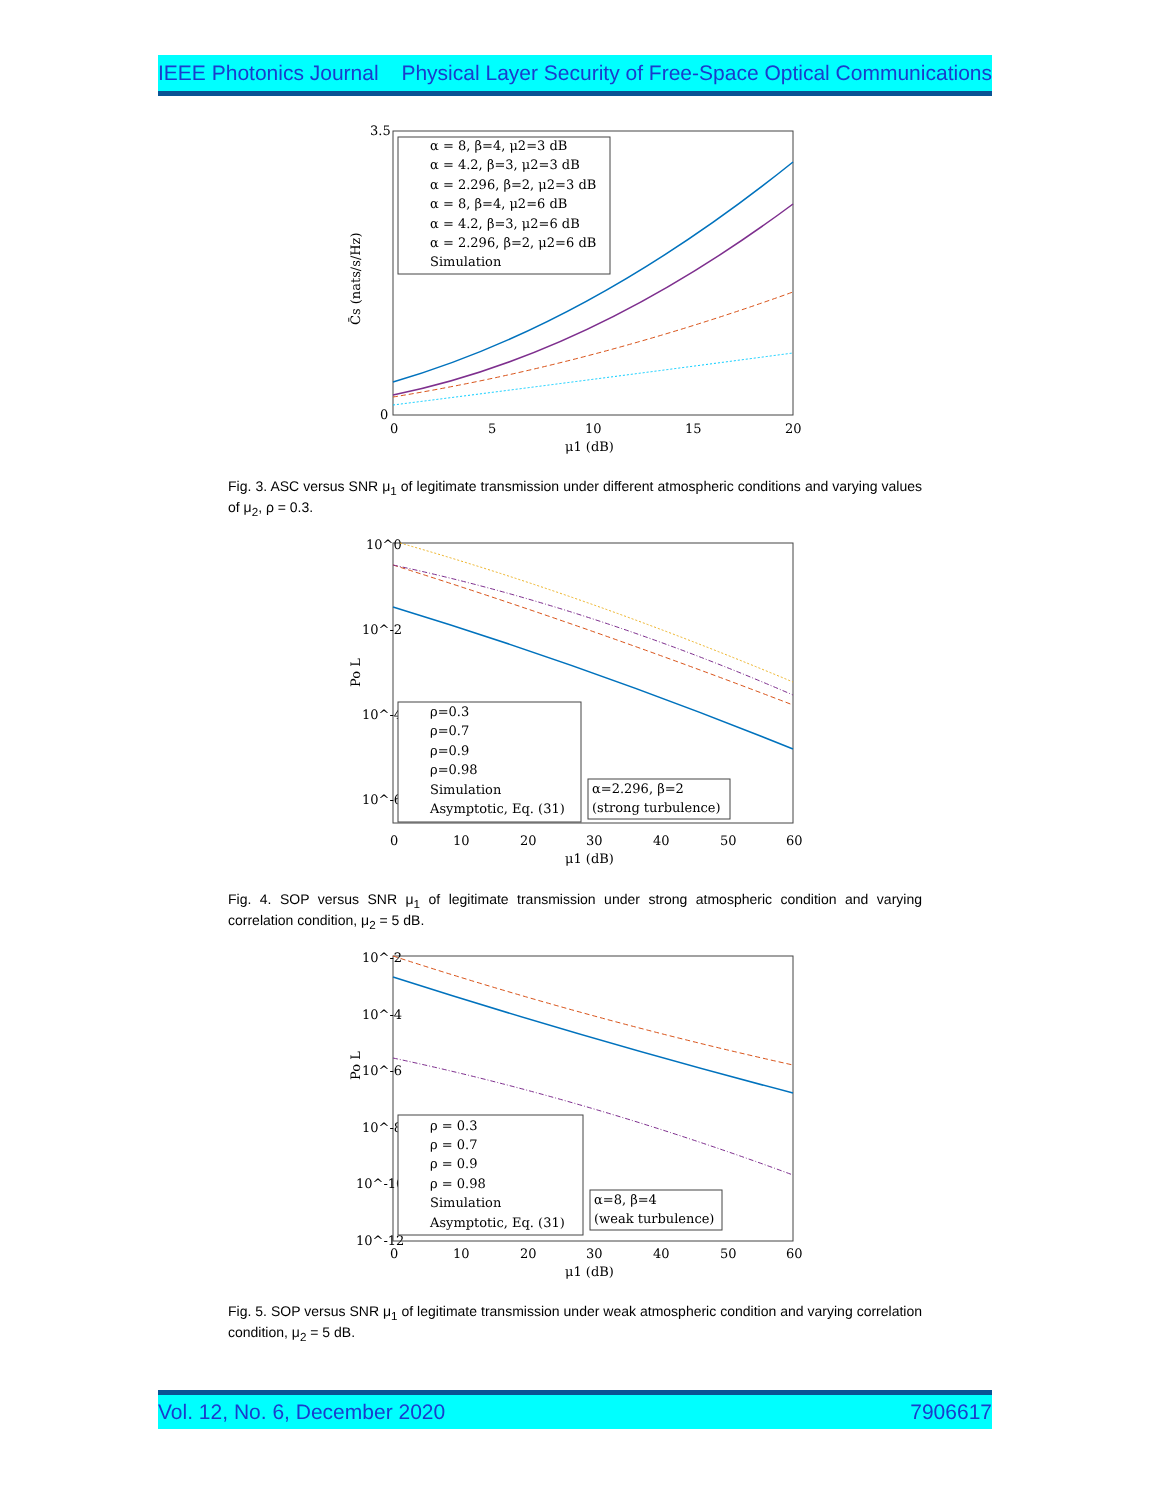IEEE Photonics Journal Physical Layer Security of Free-Space Optical Communications
3.5
0
0
5
10
15
20
μ1 (dB)
C̄s (nats/s/Hz)
α = 8, β=4, μ2=3 dB
α = 4.2, β=3, μ2=3 dB
α = 2.296, β=2, μ2=3 dB
α = 8, β=4, μ2=6 dB
α = 4.2, β=3, μ2=6 dB
α = 2.296, β=2, μ2=6 dB
Simulation
Fig. 3. ASC versus SNR μ<sub>1</sub> of legitimate transmission under different atmospheric conditions and varying values of μ<sub>2</sub>, ρ = 0.3.
10^0
10^-2
10^-4
10^-6
0
10
20
30
40
50
60
μ1 (dB)
Po L
ρ=0.3
ρ=0.7
ρ=0.9
ρ=0.98
Simulation
Asymptotic, Eq. (31)
α=2.296, β=2
(strong turbulence)
Fig. 4. SOP versus SNR μ<sub>1</sub> of legitimate transmission under strong atmospheric condition and varying correlation condition, μ<sub>2</sub> = 5 dB.
10^-2
10^-4
10^-6
10^-8
10^-10
10^-12
0
10
20
30
40
50
60
μ1 (dB)
Po L
ρ = 0.3
ρ = 0.7
ρ = 0.9
ρ = 0.98
Simulation
Asymptotic, Eq. (31)
α=8, β=4
(weak turbulence)
Fig. 5. SOP versus SNR μ<sub>1</sub> of legitimate transmission under weak atmospheric condition and varying correlation condition, μ<sub>2</sub> = 5 dB.
Vol. 12, No. 6, December 2020 7906617